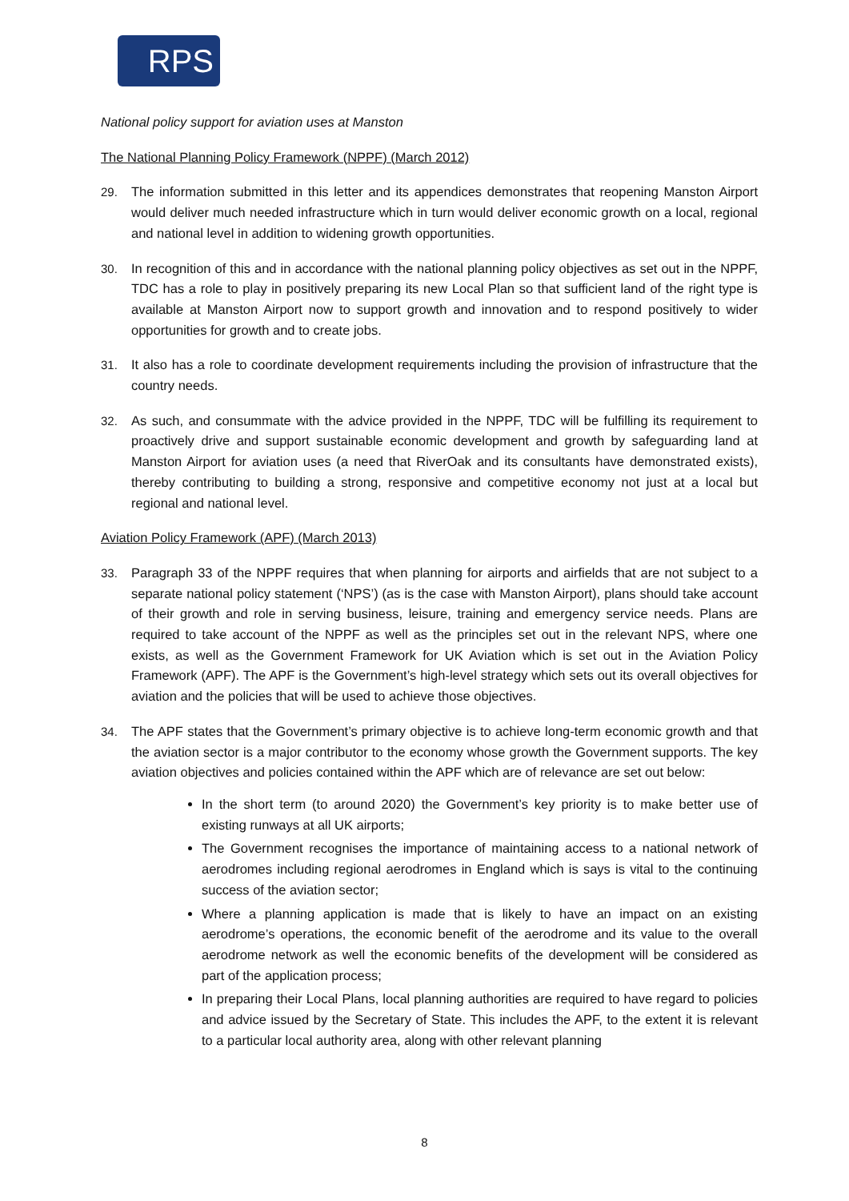RPS
National policy support for aviation uses at Manston
The National Planning Policy Framework (NPPF) (March 2012)
29. The information submitted in this letter and its appendices demonstrates that reopening Manston Airport would deliver much needed infrastructure which in turn would deliver economic growth on a local, regional and national level in addition to widening growth opportunities.
30. In recognition of this and in accordance with the national planning policy objectives as set out in the NPPF, TDC has a role to play in positively preparing its new Local Plan so that sufficient land of the right type is available at Manston Airport now to support growth and innovation and to respond positively to wider opportunities for growth and to create jobs.
31. It also has a role to coordinate development requirements including the provision of infrastructure that the country needs.
32. As such, and consummate with the advice provided in the NPPF, TDC will be fulfilling its requirement to proactively drive and support sustainable economic development and growth by safeguarding land at Manston Airport for aviation uses (a need that RiverOak and its consultants have demonstrated exists), thereby contributing to building a strong, responsive and competitive economy not just at a local but regional and national level.
Aviation Policy Framework (APF) (March 2013)
33. Paragraph 33 of the NPPF requires that when planning for airports and airfields that are not subject to a separate national policy statement (‘NPS’) (as is the case with Manston Airport), plans should take account of their growth and role in serving business, leisure, training and emergency service needs. Plans are required to take account of the NPPF as well as the principles set out in the relevant NPS, where one exists, as well as the Government Framework for UK Aviation which is set out in the Aviation Policy Framework (APF). The APF is the Government’s high-level strategy which sets out its overall objectives for aviation and the policies that will be used to achieve those objectives.
34. The APF states that the Government’s primary objective is to achieve long-term economic growth and that the aviation sector is a major contributor to the economy whose growth the Government supports. The key aviation objectives and policies contained within the APF which are of relevance are set out below:
In the short term (to around 2020) the Government’s key priority is to make better use of existing runways at all UK airports;
The Government recognises the importance of maintaining access to a national network of aerodromes including regional aerodromes in England which is says is vital to the continuing success of the aviation sector;
Where a planning application is made that is likely to have an impact on an existing aerodrome’s operations, the economic benefit of the aerodrome and its value to the overall aerodrome network as well the economic benefits of the development will be considered as part of the application process;
In preparing their Local Plans, local planning authorities are required to have regard to policies and advice issued by the Secretary of State. This includes the APF, to the extent it is relevant to a particular local authority area, along with other relevant planning
8